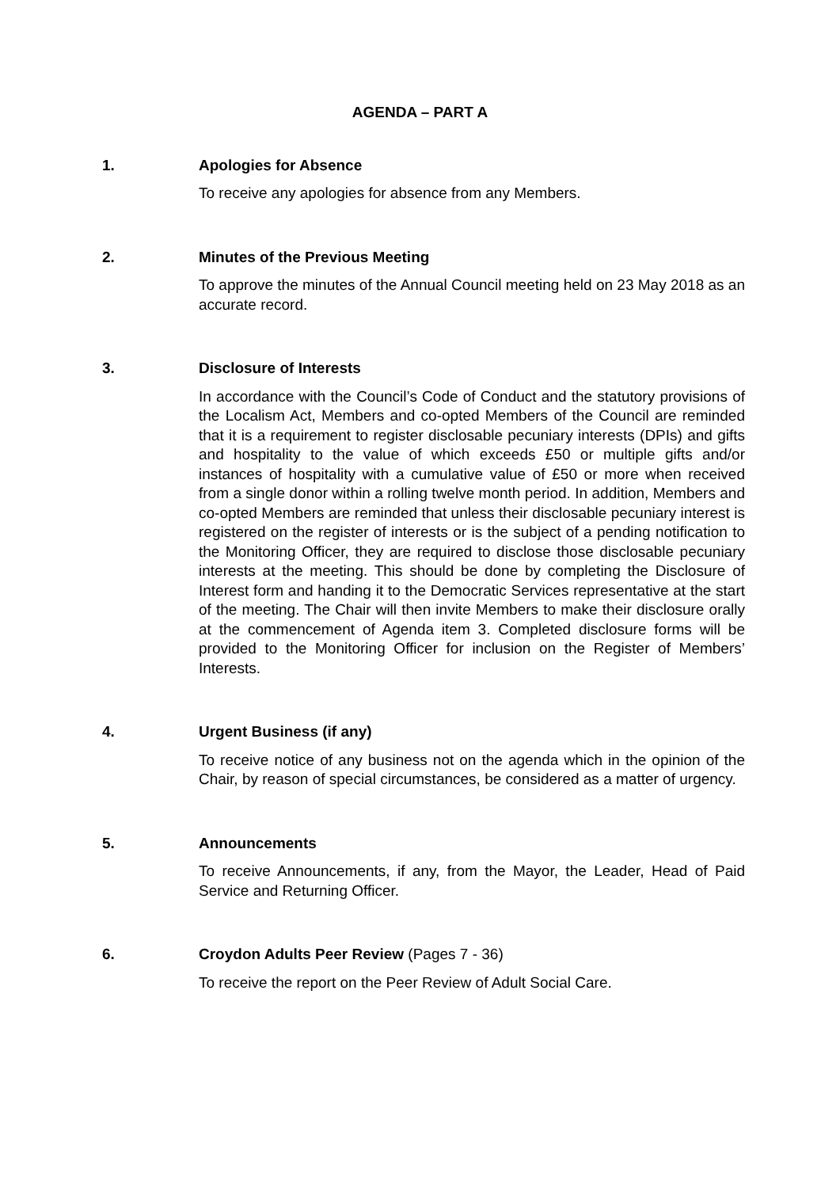AGENDA – PART A
1. Apologies for Absence
To receive any apologies for absence from any Members.
2. Minutes of the Previous Meeting
To approve the minutes of the Annual Council meeting held on 23 May 2018 as an accurate record.
3. Disclosure of Interests
In accordance with the Council’s Code of Conduct and the statutory provisions of the Localism Act, Members and co-opted Members of the Council are reminded that it is a requirement to register disclosable pecuniary interests (DPIs) and gifts and hospitality to the value of which exceeds £50 or multiple gifts and/or instances of hospitality with a cumulative value of £50 or more when received from a single donor within a rolling twelve month period. In addition, Members and co-opted Members are reminded that unless their disclosable pecuniary interest is registered on the register of interests or is the subject of a pending notification to the Monitoring Officer, they are required to disclose those disclosable pecuniary interests at the meeting. This should be done by completing the Disclosure of Interest form and handing it to the Democratic Services representative at the start of the meeting. The Chair will then invite Members to make their disclosure orally at the commencement of Agenda item 3. Completed disclosure forms will be provided to the Monitoring Officer for inclusion on the Register of Members’ Interests.
4. Urgent Business (if any)
To receive notice of any business not on the agenda which in the opinion of the Chair, by reason of special circumstances, be considered as a matter of urgency.
5. Announcements
To receive Announcements, if any, from the Mayor, the Leader, Head of Paid Service and Returning Officer.
6. Croydon Adults Peer Review (Pages 7 - 36)
To receive the report on the Peer Review of Adult Social Care.